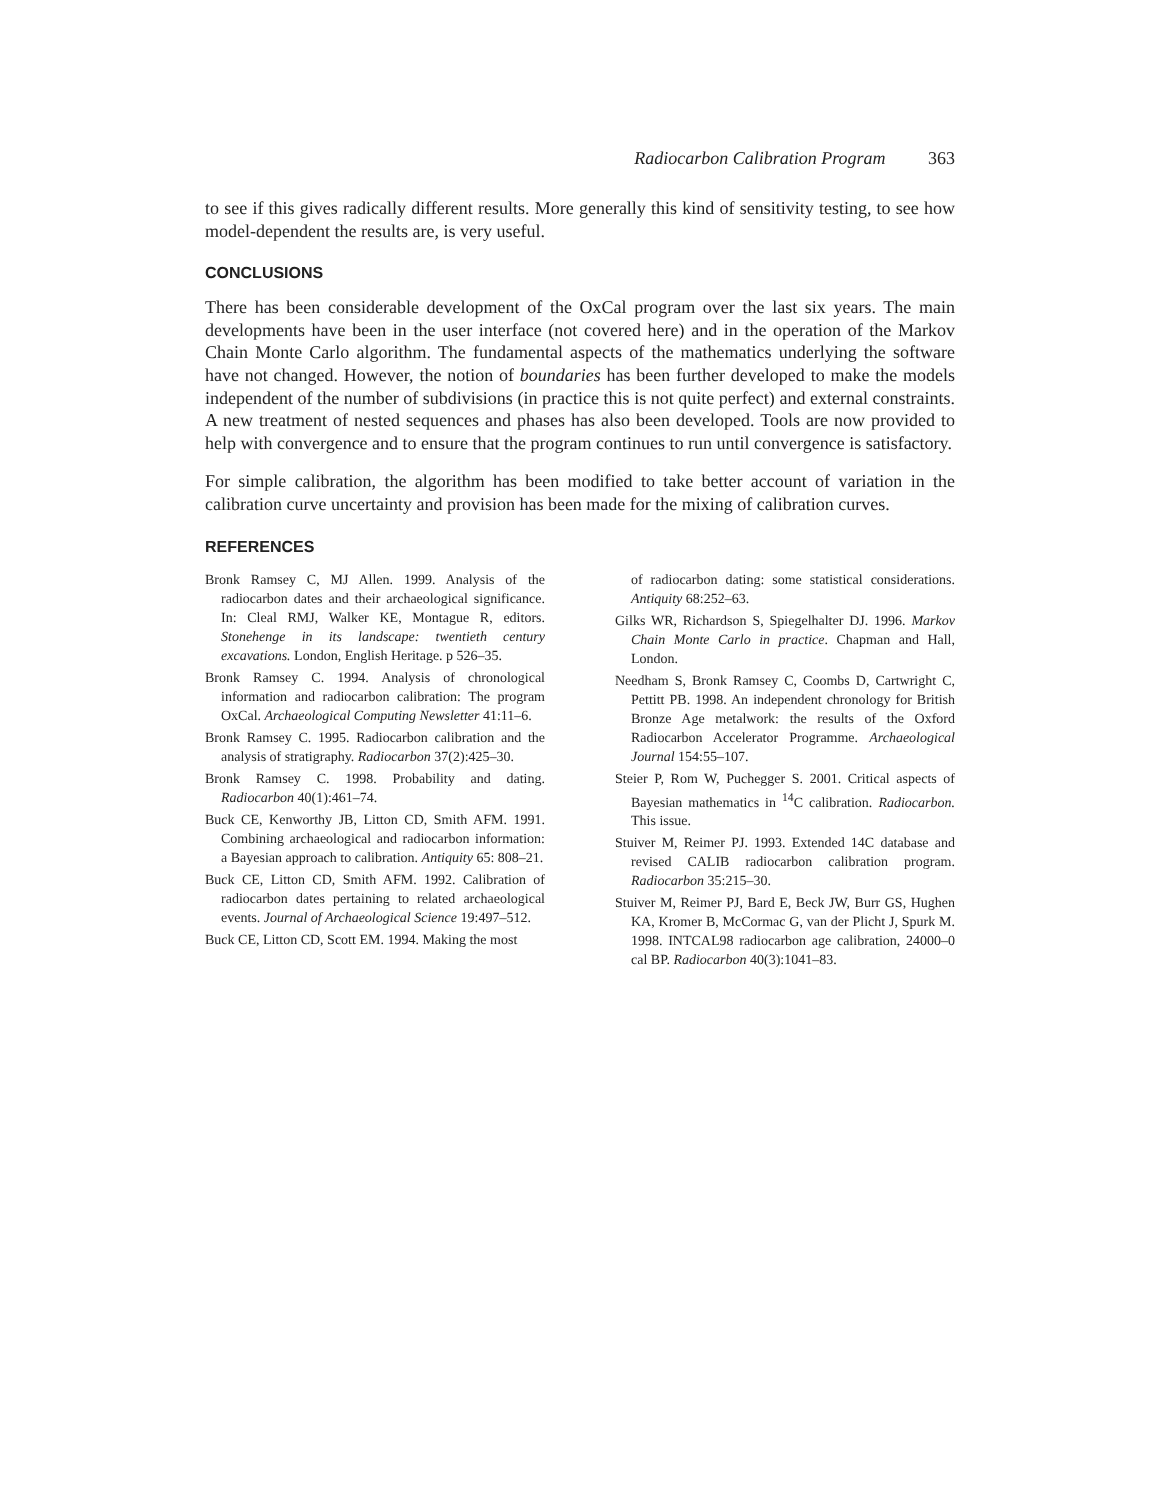Radiocarbon Calibration Program 363
to see if this gives radically different results. More generally this kind of sensitivity testing, to see how model-dependent the results are, is very useful.
CONCLUSIONS
There has been considerable development of the OxCal program over the last six years. The main developments have been in the user interface (not covered here) and in the operation of the Markov Chain Monte Carlo algorithm. The fundamental aspects of the mathematics underlying the software have not changed. However, the notion of boundaries has been further developed to make the models independent of the number of subdivisions (in practice this is not quite perfect) and external constraints. A new treatment of nested sequences and phases has also been developed. Tools are now provided to help with convergence and to ensure that the program continues to run until convergence is satisfactory.
For simple calibration, the algorithm has been modified to take better account of variation in the calibration curve uncertainty and provision has been made for the mixing of calibration curves.
REFERENCES
Bronk Ramsey C, MJ Allen. 1999. Analysis of the radiocarbon dates and their archaeological significance. In: Cleal RMJ, Walker KE, Montague R, editors. Stonehenge in its landscape: twentieth century excavations. London, English Heritage. p 526–35.
Bronk Ramsey C. 1994. Analysis of chronological information and radiocarbon calibration: The program OxCal. Archaeological Computing Newsletter 41:11–6.
Bronk Ramsey C. 1995. Radiocarbon calibration and the analysis of stratigraphy. Radiocarbon 37(2):425–30.
Bronk Ramsey C. 1998. Probability and dating. Radiocarbon 40(1):461–74.
Buck CE, Kenworthy JB, Litton CD, Smith AFM. 1991. Combining archaeological and radiocarbon information: a Bayesian approach to calibration. Antiquity 65: 808–21.
Buck CE, Litton CD, Smith AFM. 1992. Calibration of radiocarbon dates pertaining to related archaeological events. Journal of Archaeological Science 19:497–512.
Buck CE, Litton CD, Scott EM. 1994. Making the most
of radiocarbon dating: some statistical considerations. Antiquity 68:252–63.
Gilks WR, Richardson S, Spiegelhalter DJ. 1996. Markov Chain Monte Carlo in practice. Chapman and Hall, London.
Needham S, Bronk Ramsey C, Coombs D, Cartwright C, Pettitt PB. 1998. An independent chronology for British Bronze Age metalwork: the results of the Oxford Radiocarbon Accelerator Programme. Archaeological Journal 154:55–107.
Steier P, Rom W, Puchegger S. 2001. Critical aspects of Bayesian mathematics in <sup>14</sup>C calibration. Radiocarbon. This issue.
Stuiver M, Reimer PJ. 1993. Extended 14C database and revised CALIB radiocarbon calibration program. Radiocarbon 35:215–30.
Stuiver M, Reimer PJ, Bard E, Beck JW, Burr GS, Hughen KA, Kromer B, McCormac G, van der Plicht J, Spurk M. 1998. INTCAL98 radiocarbon age calibration, 24000–0 cal BP. Radiocarbon 40(3):1041–83.